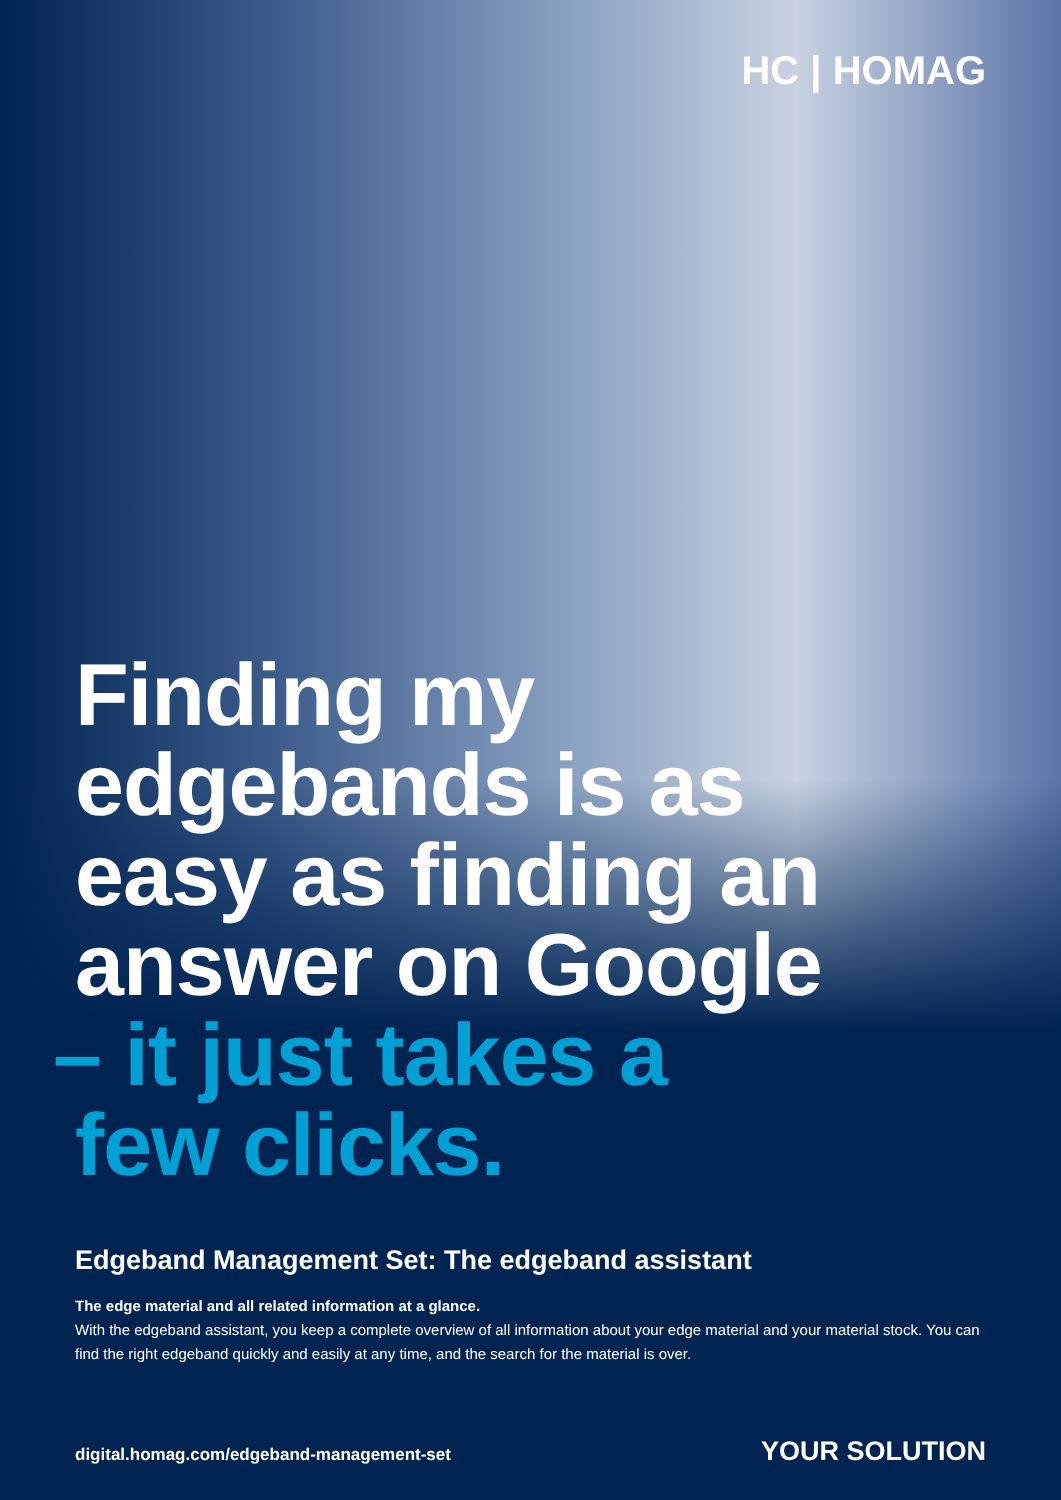HC | HOMAG
Finding my
edgebands is as
easy as finding an
answer on Google
– it just takes a
few clicks.
Edgeband Management Set: The edgeband assistant
The edge material and all related information at a glance.
With the edgeband assistant, you keep a complete overview of all information about your edge material and your material stock. You can find the right edgeband quickly and easily at any time, and the search for the material is over.
digital.homag.com/edgeband-management-set YOUR SOLUTION